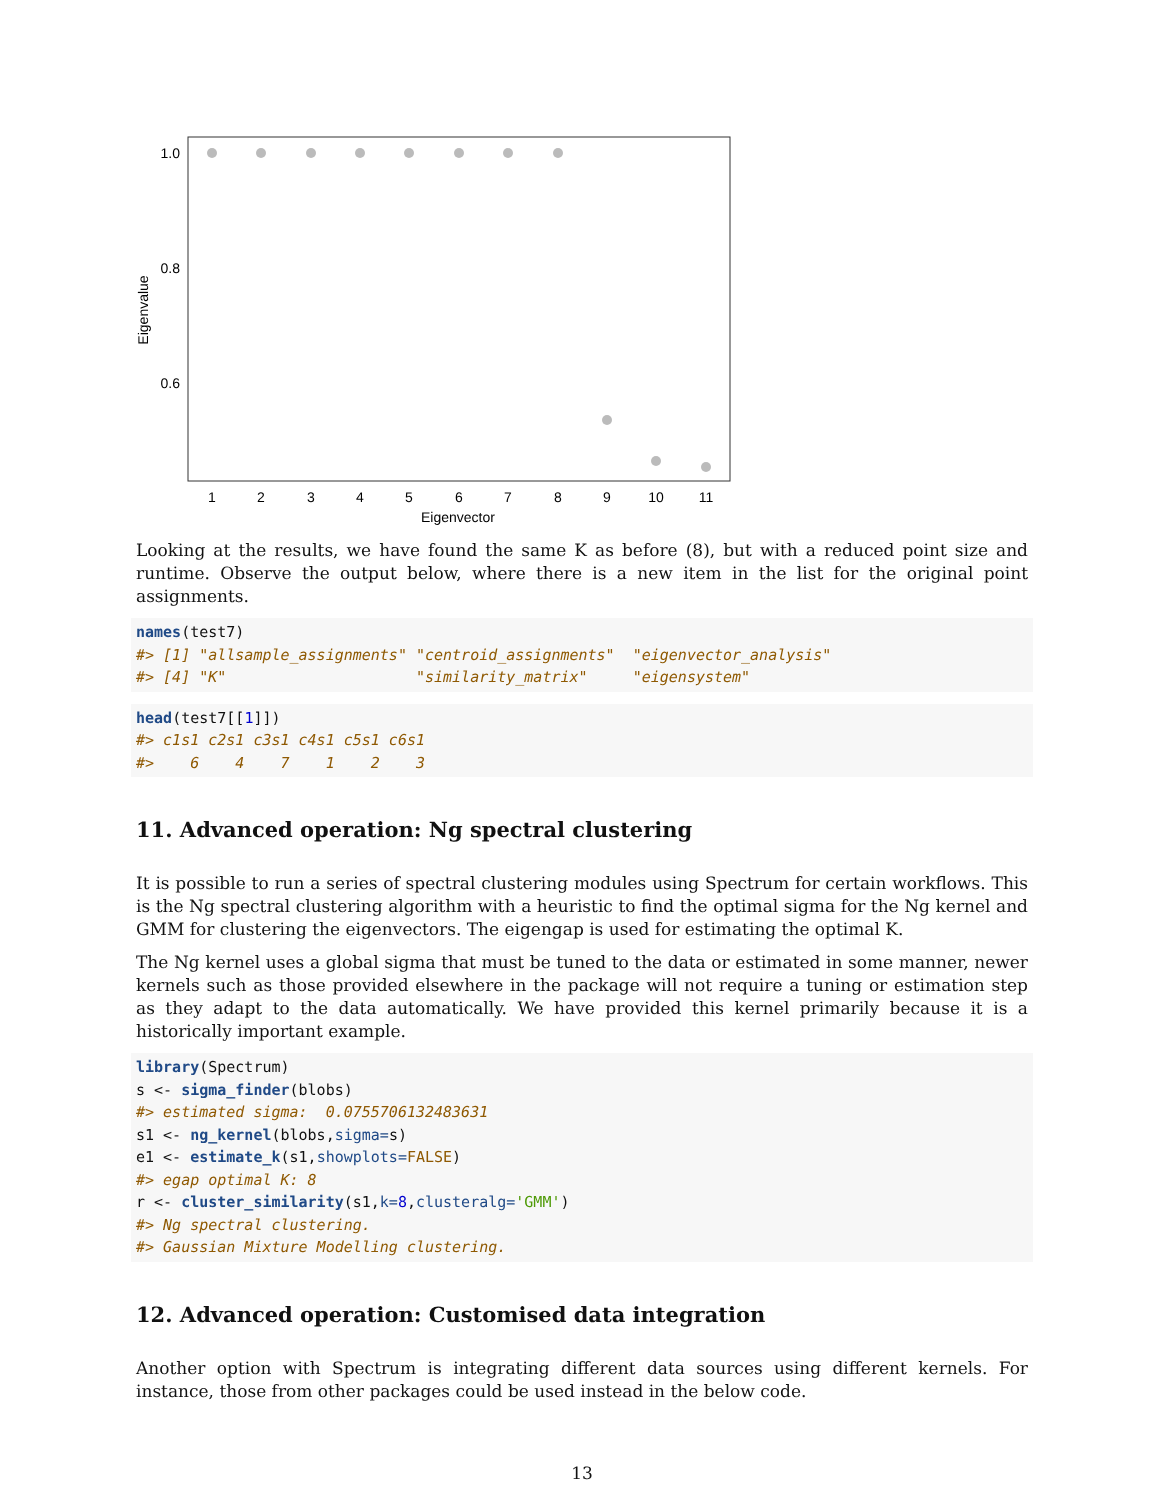1.0
0.8
0.6
Eigenvalue
1
2
3
4
5
6
7
8
9
10
11
Eigenvector
Looking at the results, we have found the same K as before (8), but with a reduced point size and runtime. Observe the output below, where there is a new item in the list for the original point assignments.
names(test7)
#> [1] "allsample_assignments" "centroid_assignments"  "eigenvector_analysis"
#> [4] "K"                     "similarity_matrix"     "eigensystem"
head(test7[[1]])
#> c1s1 c2s1 c3s1 c4s1 c5s1 c6s1
#>    6    4    7    1    2    3
11. Advanced operation: Ng spectral clustering
It is possible to run a series of spectral clustering modules using Spectrum for certain workflows. This is the Ng spectral clustering algorithm with a heuristic to find the optimal sigma for the Ng kernel and GMM for clustering the eigenvectors. The eigengap is used for estimating the optimal K.
The Ng kernel uses a global sigma that must be tuned to the data or estimated in some manner, newer kernels such as those provided elsewhere in the package will not require a tuning or estimation step as they adapt to the data automatically. We have provided this kernel primarily because it is a historically important example.
library(Spectrum)
s <- sigma_finder(blobs)
#> estimated sigma:  0.0755706132483631
s1 <- ng_kernel(blobs,sigma=s)
e1 <- estimate_k(s1,showplots=FALSE)
#> egap optimal K: 8
r <- cluster_similarity(s1,k=8,clusteralg='GMM')
#> Ng spectral clustering.
#> Gaussian Mixture Modelling clustering.
12. Advanced operation: Customised data integration
Another option with Spectrum is integrating different data sources using different kernels. For instance, those from other packages could be used instead in the below code.
13